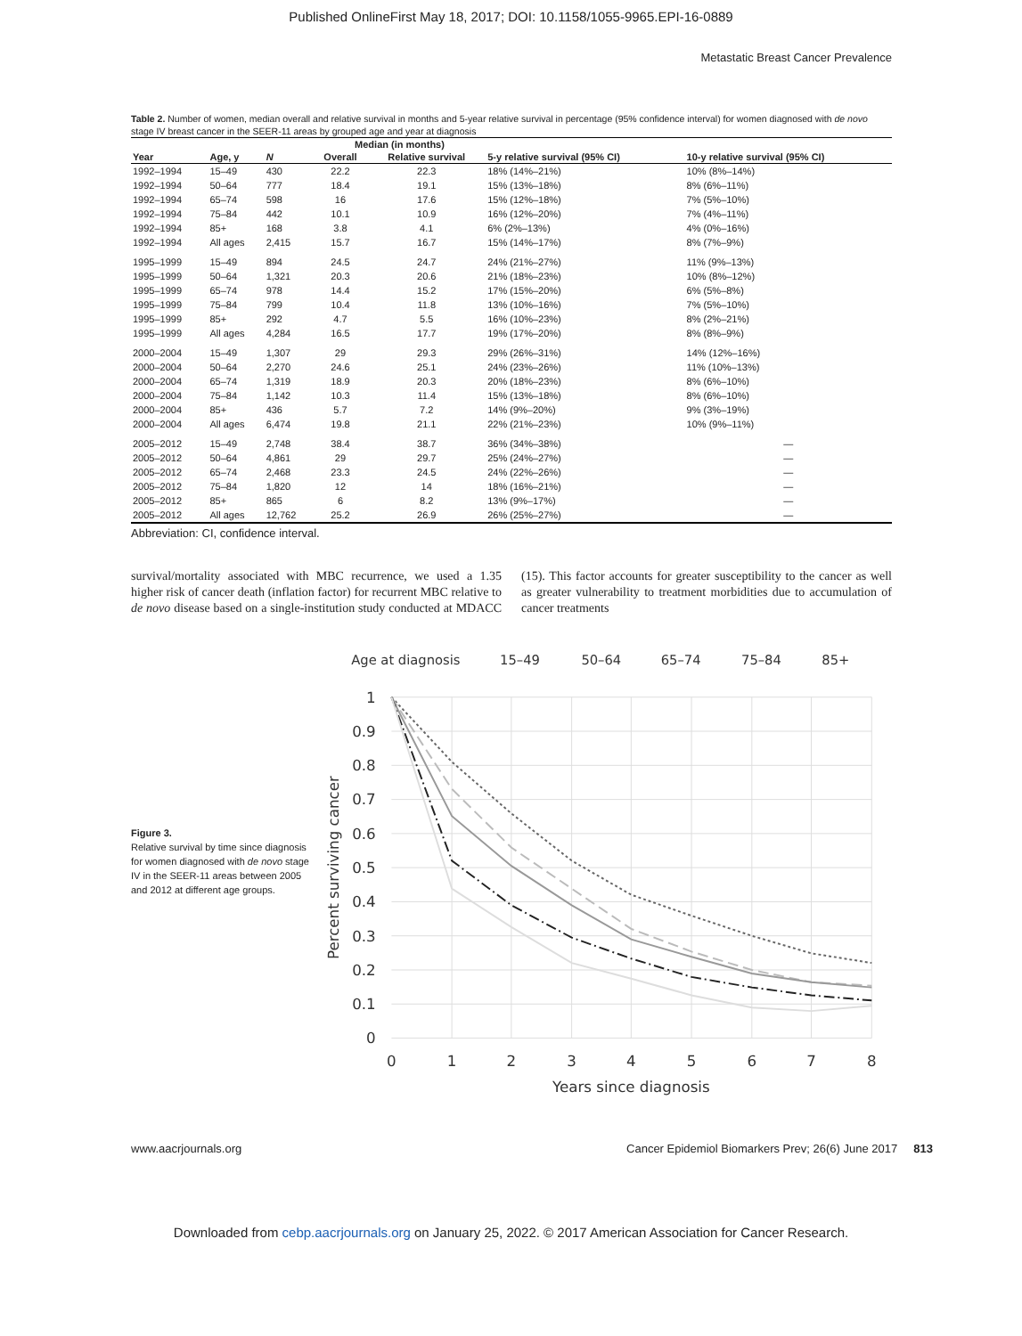Published OnlineFirst May 18, 2017; DOI: 10.1158/1055-9965.EPI-16-0889
Metastatic Breast Cancer Prevalence
Table 2. Number of women, median overall and relative survival in months and 5-year relative survival in percentage (95% confidence interval) for women diagnosed with de novo stage IV breast cancer in the SEER-11 areas by grouped age and year at diagnosis
| | | | Median (in months) | | | |
| --- | --- | --- | --- | --- | --- | --- |
| Year | Age, y | N | Overall | Relative survival | 5-y relative survival (95% CI) | 10-y relative survival (95% CI) |
| 1992–1994 | 15–49 | 430 | 22.2 | 22.3 | 18% (14%–21%) | 10% (8%–14%) |
| 1992–1994 | 50–64 | 777 | 18.4 | 19.1 | 15% (13%–18%) | 8% (6%–11%) |
| 1992–1994 | 65–74 | 598 | 16 | 17.6 | 15% (12%–18%) | 7% (5%–10%) |
| 1992–1994 | 75–84 | 442 | 10.1 | 10.9 | 16% (12%–20%) | 7% (4%–11%) |
| 1992–1994 | 85+ | 168 | 3.8 | 4.1 | 6% (2%–13%) | 4% (0%–16%) |
| 1992–1994 | All ages | 2,415 | 15.7 | 16.7 | 15% (14%–17%) | 8% (7%–9%) |
| 1995–1999 | 15–49 | 894 | 24.5 | 24.7 | 24% (21%–27%) | 11% (9%–13%) |
| 1995–1999 | 50–64 | 1,321 | 20.3 | 20.6 | 21% (18%–23%) | 10% (8%–12%) |
| 1995–1999 | 65–74 | 978 | 14.4 | 15.2 | 17% (15%–20%) | 6% (5%–8%) |
| 1995–1999 | 75–84 | 799 | 10.4 | 11.8 | 13% (10%–16%) | 7% (5%–10%) |
| 1995–1999 | 85+ | 292 | 4.7 | 5.5 | 16% (10%–23%) | 8% (2%–21%) |
| 1995–1999 | All ages | 4,284 | 16.5 | 17.7 | 19% (17%–20%) | 8% (8%–9%) |
| 2000–2004 | 15–49 | 1,307 | 29 | 29.3 | 29% (26%–31%) | 14% (12%–16%) |
| 2000–2004 | 50–64 | 2,270 | 24.6 | 25.1 | 24% (23%–26%) | 11% (10%–13%) |
| 2000–2004 | 65–74 | 1,319 | 18.9 | 20.3 | 20% (18%–23%) | 8% (6%–10%) |
| 2000–2004 | 75–84 | 1,142 | 10.3 | 11.4 | 15% (13%–18%) | 8% (6%–10%) |
| 2000–2004 | 85+ | 436 | 5.7 | 7.2 | 14% (9%–20%) | 9% (3%–19%) |
| 2000–2004 | All ages | 6,474 | 19.8 | 21.1 | 22% (21%–23%) | 10% (9%–11%) |
| 2005–2012 | 15–49 | 2,748 | 38.4 | 38.7 | 36% (34%–38%) | — |
| 2005–2012 | 50–64 | 4,861 | 29 | 29.7 | 25% (24%–27%) | — |
| 2005–2012 | 65–74 | 2,468 | 23.3 | 24.5 | 24% (22%–26%) | — |
| 2005–2012 | 75–84 | 1,820 | 12 | 14 | 18% (16%–21%) | — |
| 2005–2012 | 85+ | 865 | 6 | 8.2 | 13% (9%–17%) | — |
| 2005–2012 | All ages | 12,762 | 25.2 | 26.9 | 26% (25%–27%) | — |
Abbreviation: CI, confidence interval.
survival/mortality associated with MBC recurrence, we used a 1.35 higher risk of cancer death (inflation factor) for recurrent MBC relative to de novo disease based on a single-institution study conducted at MDACC (15). This factor accounts for greater susceptibility to the cancer as well as greater vulnerability to treatment morbidities due to accumulation of cancer treatments
Figure 3.
Relative survival by time since diagnosis for women diagnosed with de novo stage IV in the SEER-11 areas between 2005 and 2012 at different age groups.
Age at diagnosis
15–49
50–64
65–74
75–84
85+
1
0.9
0.8
0.7
0.6
0.5
0.4
0.3
0.2
0.1
0
0
1
2
3
4
5
6
7
8
Years since diagnosis
Percent surviving cancer
www.aacrjournals.org Cancer Epidemiol Biomarkers Prev; 26(6) June 2017 813
Downloaded from cebp.aacrjournals.org on January 25, 2022. © 2017 American Association for Cancer Research.